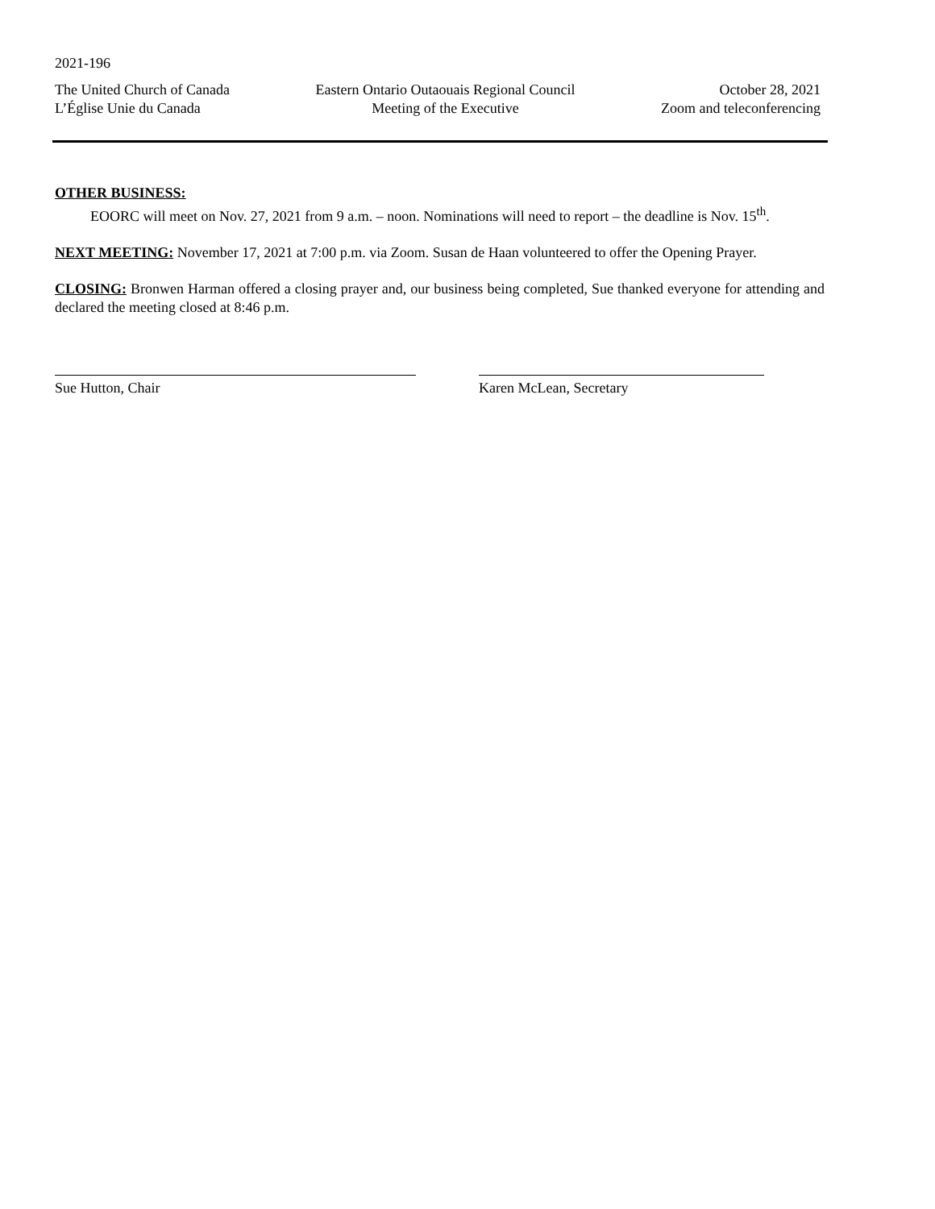2021-196
The United Church of Canada
L’Église Unie du Canada
Eastern Ontario Outaouais Regional Council
Meeting of the Executive
October 28, 2021
Zoom and teleconferencing
OTHER BUSINESS:
EOORC will meet on Nov. 27, 2021 from 9 a.m. – noon. Nominations will need to report – the deadline is Nov. 15<sup>th</sup>.
NEXT MEETING: November 17, 2021 at 7:00 p.m. via Zoom. Susan de Haan volunteered to offer the Opening Prayer.
CLOSING: Bronwen Harman offered a closing prayer and, our business being completed, Sue thanked everyone for attending and declared the meeting closed at 8:46 p.m.
Sue Hutton, Chair Karen McLean, Secretary